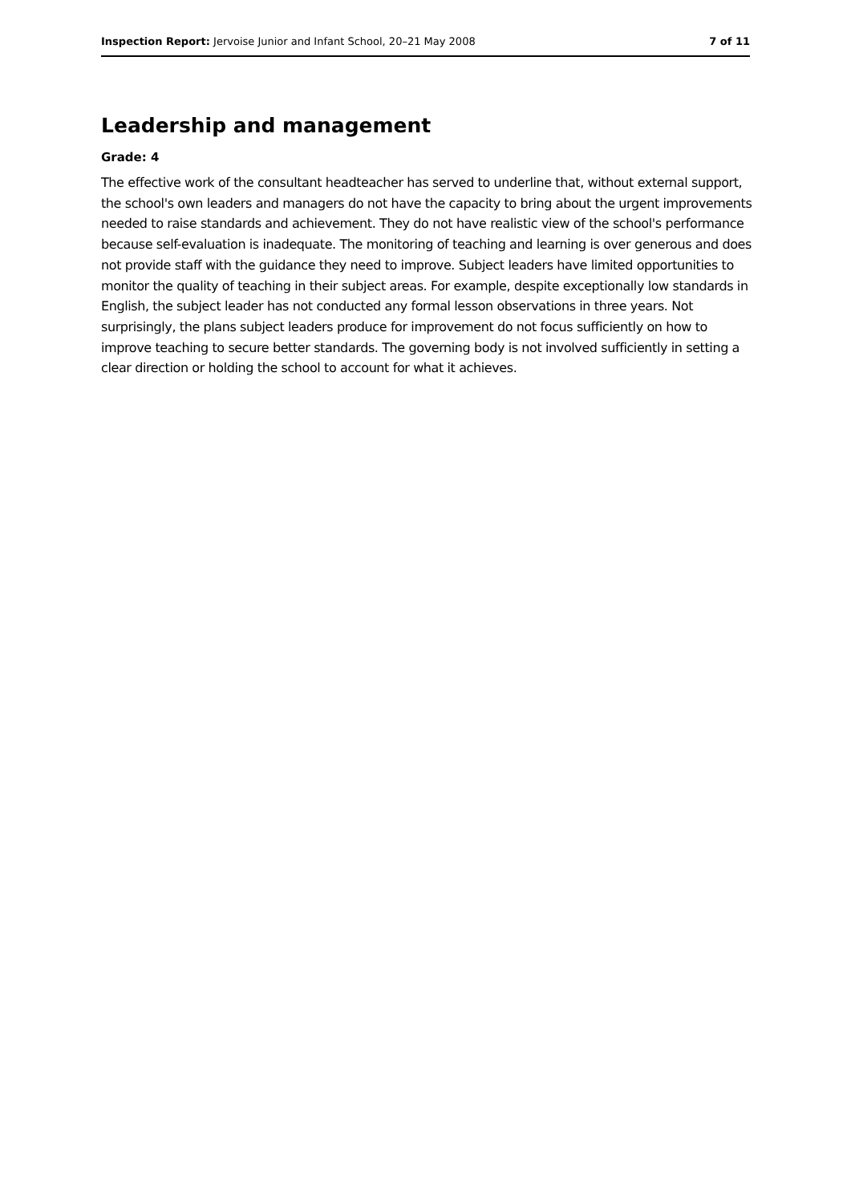Inspection Report: Jervoise Junior and Infant School, 20–21 May 2008 7 of 11
Leadership and management
Grade: 4
The effective work of the consultant headteacher has served to underline that, without external support, the school's own leaders and managers do not have the capacity to bring about the urgent improvements needed to raise standards and achievement. They do not have realistic view of the school's performance because self-evaluation is inadequate. The monitoring of teaching and learning is over generous and does not provide staff with the guidance they need to improve. Subject leaders have limited opportunities to monitor the quality of teaching in their subject areas. For example, despite exceptionally low standards in English, the subject leader has not conducted any formal lesson observations in three years. Not surprisingly, the plans subject leaders produce for improvement do not focus sufficiently on how to improve teaching to secure better standards. The governing body is not involved sufficiently in setting a clear direction or holding the school to account for what it achieves.